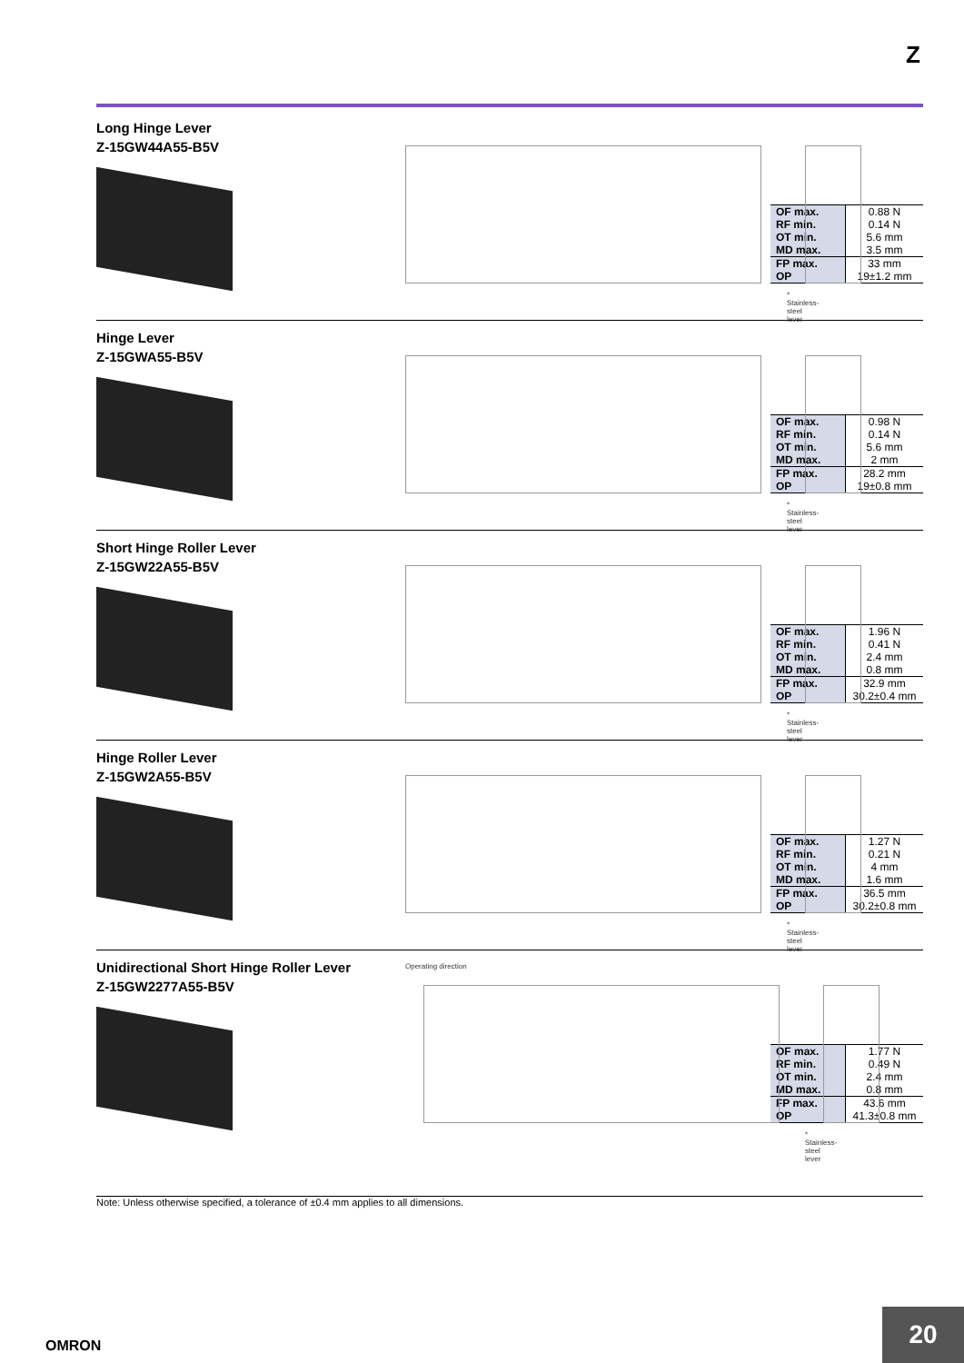Z
Long Hinge Lever
Z-15GW44A55-B5V
* Stainless-steel lever
| OF max. RF min. OT min. MD max. | 0.88 N 0.14 N 5.6 mm 3.5 mm |
| FP max. OP | 33 mm 19±1.2 mm |
Hinge Lever
Z-15GWA55-B5V
* Stainless-steel lever
| OF max. RF min. OT min. MD max. | 0.98 N 0.14 N 5.6 mm 2 mm |
| FP max. OP | 28.2 mm 19±0.8 mm |
Short Hinge Roller Lever
Z-15GW22A55-B5V
* Stainless-steel lever
| OF max. RF min. OT min. MD max. | 1.96 N 0.41 N 2.4 mm 0.8 mm |
| FP max. OP | 32.9 mm 30.2±0.4 mm |
Hinge Roller Lever
Z-15GW2A55-B5V
* Stainless-steel lever
| OF max. RF min. OT min. MD max. | 1.27 N 0.21 N 4 mm 1.6 mm |
| FP max. OP | 36.5 mm 30.2±0.8 mm |
Unidirectional Short Hinge Roller Lever
Z-15GW2277A55-B5V
Operating direction
* Stainless-steel lever
| OF max. RF min. OT min. MD max. | 1.77 N 0.49 N 2.4 mm 0.8 mm |
| FP max. OP | 43.6 mm 41.3±0.8 mm |
Note: Unless otherwise specified, a tolerance of ±0.4 mm applies to all dimensions.
OMRON
20